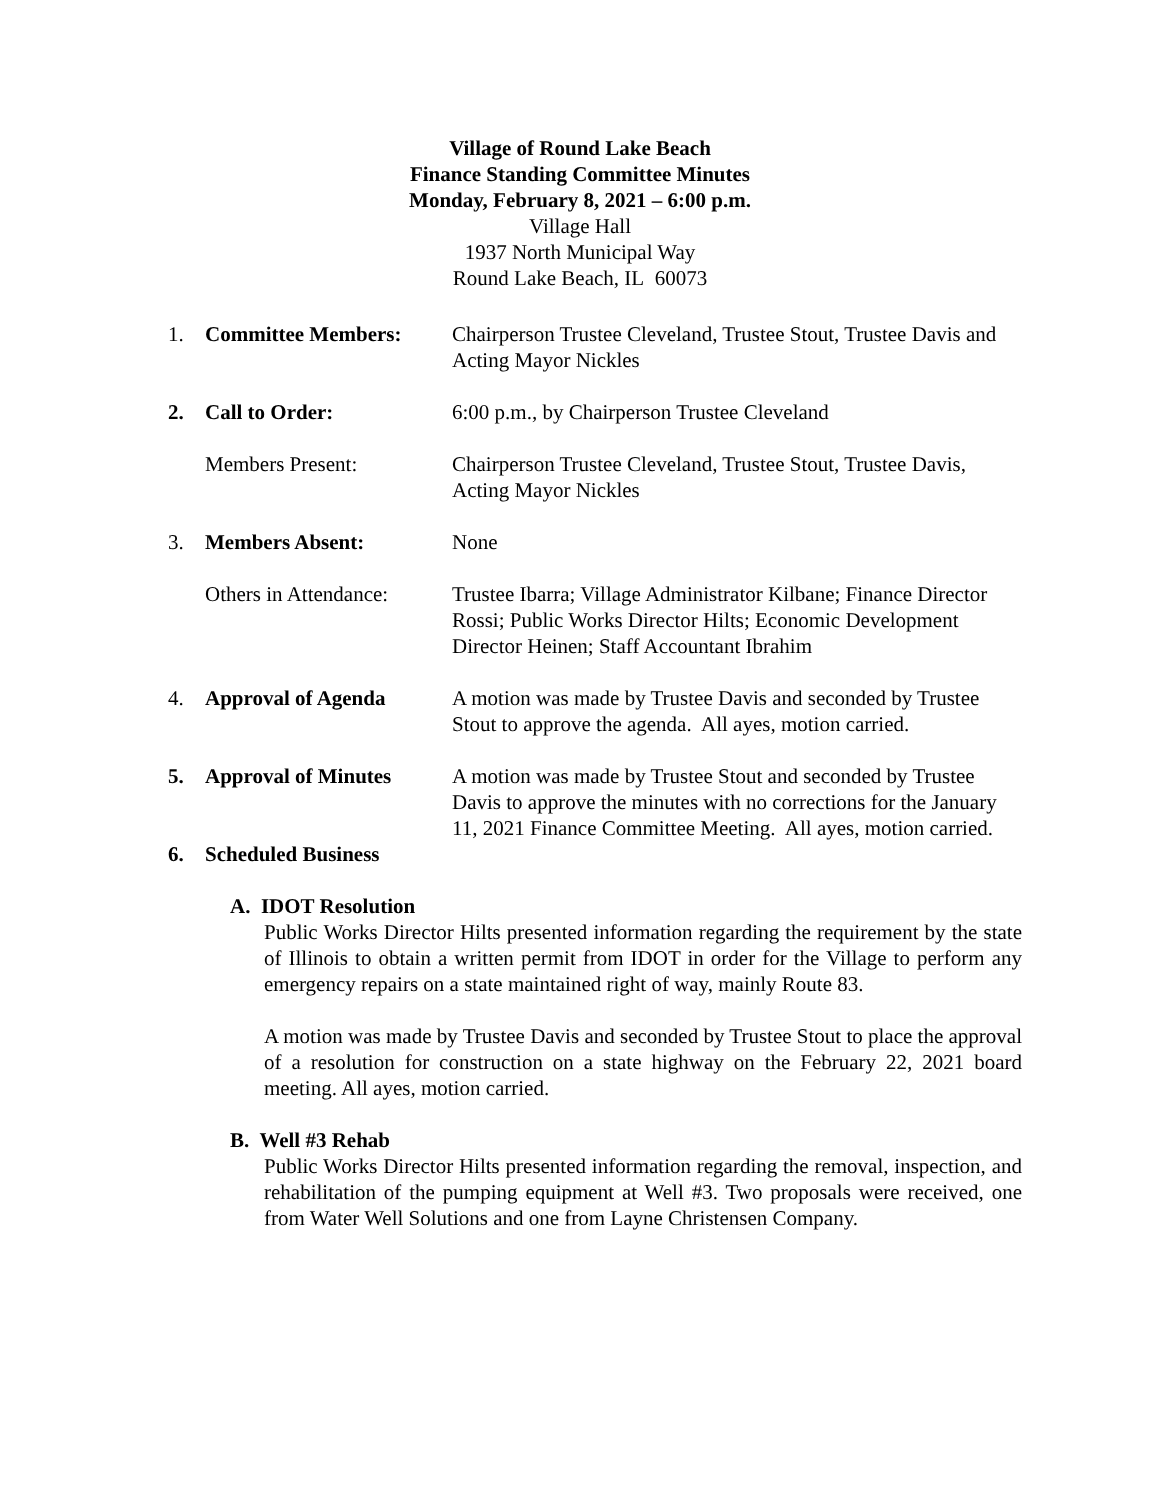Village of Round Lake Beach
Finance Standing Committee Minutes
Monday, February 8, 2021 – 6:00 p.m.
Village Hall
1937 North Municipal Way
Round Lake Beach, IL 60073
1. Committee Members: Chairperson Trustee Cleveland, Trustee Stout, Trustee Davis and Acting Mayor Nickles
2. Call to Order: 6:00 p.m., by Chairperson Trustee Cleveland
Members Present: Chairperson Trustee Cleveland, Trustee Stout, Trustee Davis, Acting Mayor Nickles
3. Members Absent: None
Others in Attendance:
Trustee Ibarra; Village Administrator Kilbane; Finance Director Rossi; Public Works Director Hilts; Economic Development Director Heinen; Staff Accountant Ibrahim
4. Approval of Agenda A motion was made by Trustee Davis and seconded by Trustee Stout to approve the agenda. All ayes, motion carried.
5. Approval of Minutes A motion was made by Trustee Stout and seconded by Trustee Davis to approve the minutes with no corrections for the January 11, 2021 Finance Committee Meeting. All ayes, motion carried.
6. Scheduled Business
A. IDOT Resolution
Public Works Director Hilts presented information regarding the requirement by the state of Illinois to obtain a written permit from IDOT in order for the Village to perform any emergency repairs on a state maintained right of way, mainly Route 83.
A motion was made by Trustee Davis and seconded by Trustee Stout to place the approval of a resolution for construction on a state highway on the February 22, 2021 board meeting. All ayes, motion carried.
B. Well #3 Rehab
Public Works Director Hilts presented information regarding the removal, inspection, and rehabilitation of the pumping equipment at Well #3. Two proposals were received, one from Water Well Solutions and one from Layne Christensen Company.